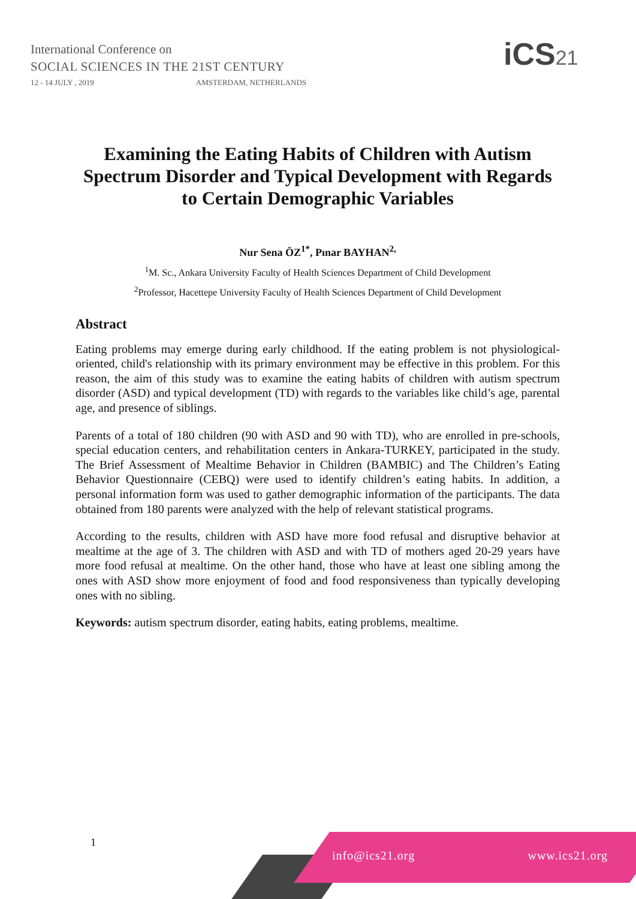International Conference on
SOCIAL SCIENCES IN THE 21ST CENTURY
12 - 14 JULY , 2019 AMSTERDAM, NETHERLANDS
iCS21
Examining the Eating Habits of Children with Autism Spectrum Disorder and Typical Development with Regards to Certain Demographic Variables
Nur Sena ÖZ<sup>1*</sup>, Pınar BAYHAN<sup>2,</sup>
<sup>1</sup> M. Sc., Ankara University Faculty of Health Sciences Department of Child Development
<sup>2</sup> Professor, Hacettepe University Faculty of Health Sciences Department of Child Development
Abstract
Eating problems may emerge during early childhood. If the eating problem is not physiological-oriented, child's relationship with its primary environment may be effective in this problem. For this reason, the aim of this study was to examine the eating habits of children with autism spectrum disorder (ASD) and typical development (TD) with regards to the variables like child’s age, parental age, and presence of siblings.
Parents of a total of 180 children (90 with ASD and 90 with TD), who are enrolled in pre-schools, special education centers, and rehabilitation centers in Ankara-TURKEY, participated in the study. The Brief Assessment of Mealtime Behavior in Children (BAMBIC) and The Children’s Eating Behavior Questionnaire (CEBQ) were used to identify children’s eating habits. In addition, a personal information form was used to gather demographic information of the participants. The data obtained from 180 parents were analyzed with the help of relevant statistical programs.
According to the results, children with ASD have more food refusal and disruptive behavior at mealtime at the age of 3. The children with ASD and with TD of mothers aged 20-29 years have more food refusal at mealtime. On the other hand, those who have at least one sibling among the ones with ASD show more enjoyment of food and food responsiveness than typically developing ones with no sibling.
Keywords: autism spectrum disorder, eating habits, eating problems, mealtime.
1 info@ics21.org www.ics21.org